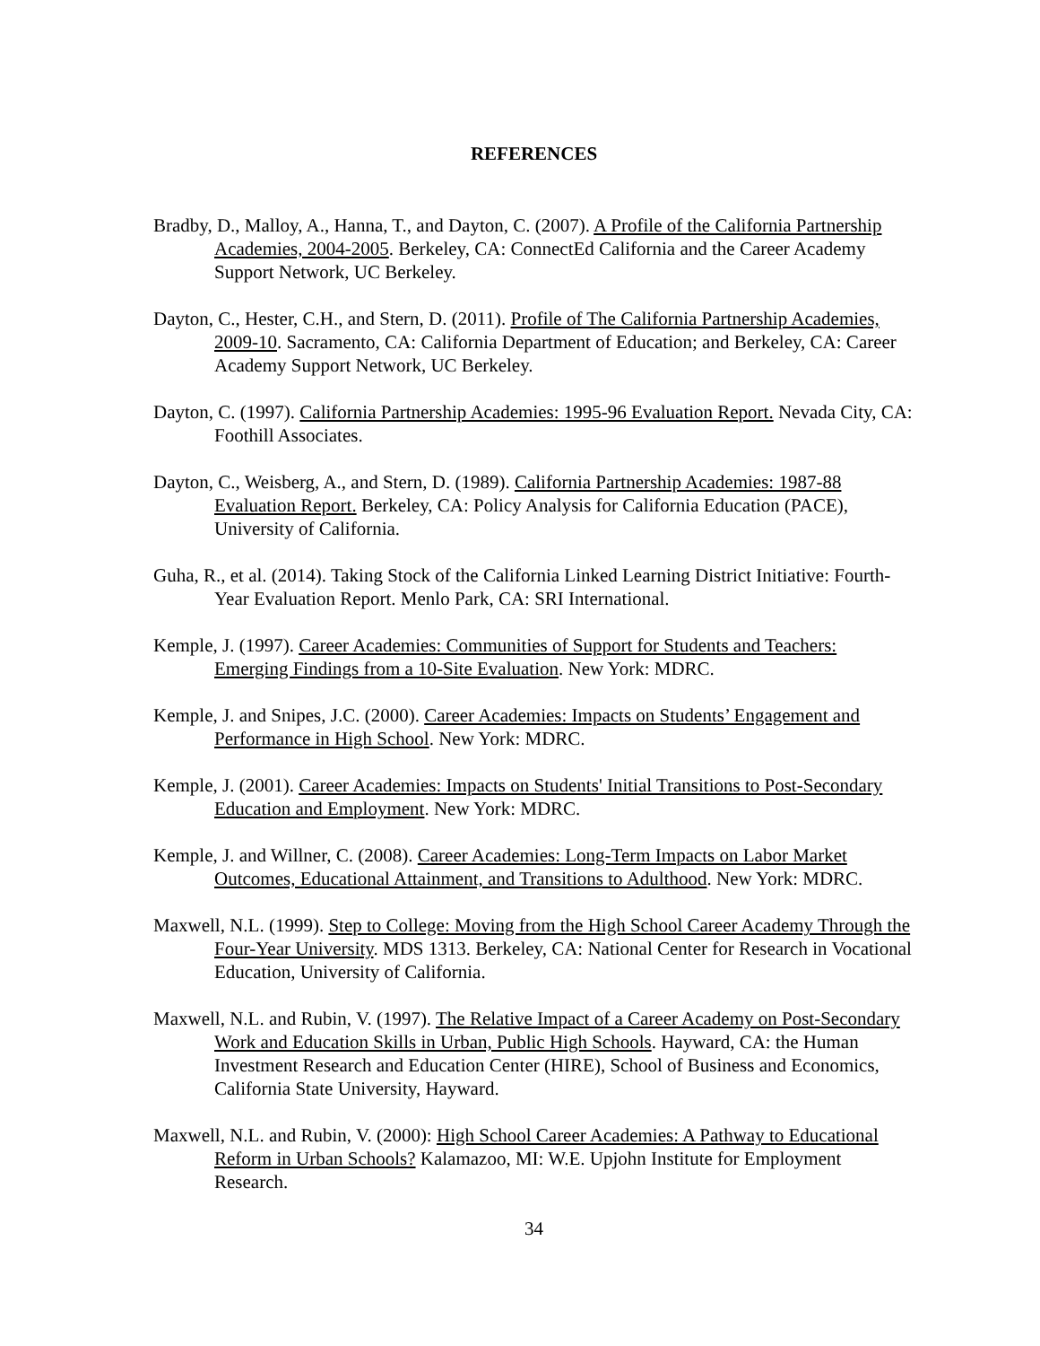REFERENCES
Bradby, D., Malloy, A., Hanna, T., and Dayton, C. (2007). A Profile of the California Partnership Academies, 2004-2005. Berkeley, CA: ConnectEd California and the Career Academy Support Network, UC Berkeley.
Dayton, C., Hester, C.H., and Stern, D. (2011). Profile of The California Partnership Academies, 2009-10. Sacramento, CA: California Department of Education; and Berkeley, CA: Career Academy Support Network, UC Berkeley.
Dayton, C. (1997). California Partnership Academies: 1995-96 Evaluation Report. Nevada City, CA: Foothill Associates.
Dayton, C., Weisberg, A., and Stern, D. (1989). California Partnership Academies: 1987-88 Evaluation Report. Berkeley, CA: Policy Analysis for California Education (PACE), University of California.
Guha, R., et al. (2014). Taking Stock of the California Linked Learning District Initiative: Fourth-Year Evaluation Report. Menlo Park, CA: SRI International.
Kemple, J. (1997). Career Academies: Communities of Support for Students and Teachers: Emerging Findings from a 10-Site Evaluation. New York: MDRC.
Kemple, J. and Snipes, J.C. (2000). Career Academies: Impacts on Students’ Engagement and Performance in High School. New York: MDRC.
Kemple, J. (2001). Career Academies: Impacts on Students' Initial Transitions to Post-Secondary Education and Employment. New York: MDRC.
Kemple, J. and Willner, C. (2008). Career Academies: Long-Term Impacts on Labor Market Outcomes, Educational Attainment, and Transitions to Adulthood. New York: MDRC.
Maxwell, N.L. (1999). Step to College: Moving from the High School Career Academy Through the Four-Year University. MDS 1313. Berkeley, CA: National Center for Research in Vocational Education, University of California.
Maxwell, N.L. and Rubin, V. (1997). The Relative Impact of a Career Academy on Post-Secondary Work and Education Skills in Urban, Public High Schools. Hayward, CA: the Human Investment Research and Education Center (HIRE), School of Business and Economics, California State University, Hayward.
Maxwell, N.L. and Rubin, V. (2000): High School Career Academies: A Pathway to Educational Reform in Urban Schools? Kalamazoo, MI: W.E. Upjohn Institute for Employment Research.
34